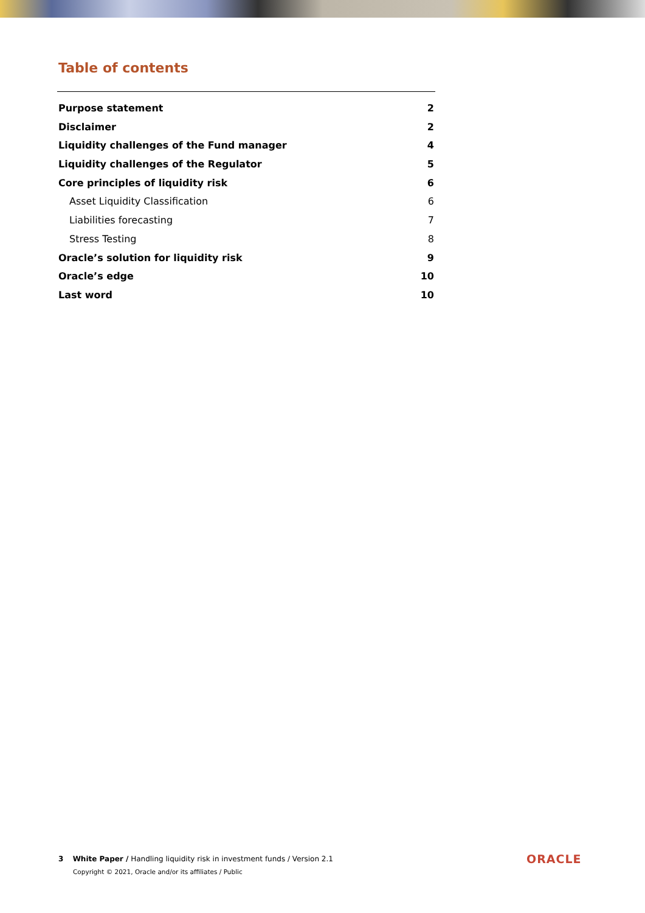Table of contents
Purpose statement 2
Disclaimer 2
Liquidity challenges of the Fund manager 4
Liquidity challenges of the Regulator 5
Core principles of liquidity risk 6
Asset Liquidity Classification 6
Liabilities forecasting 7
Stress Testing 8
Oracle’s solution for liquidity risk 9
Oracle’s edge 10
Last word 10
3 White Paper / Handling liquidity risk in investment funds / Version 2.1
Copyright © 2021, Oracle and/or its affiliates / Public
ORACLE